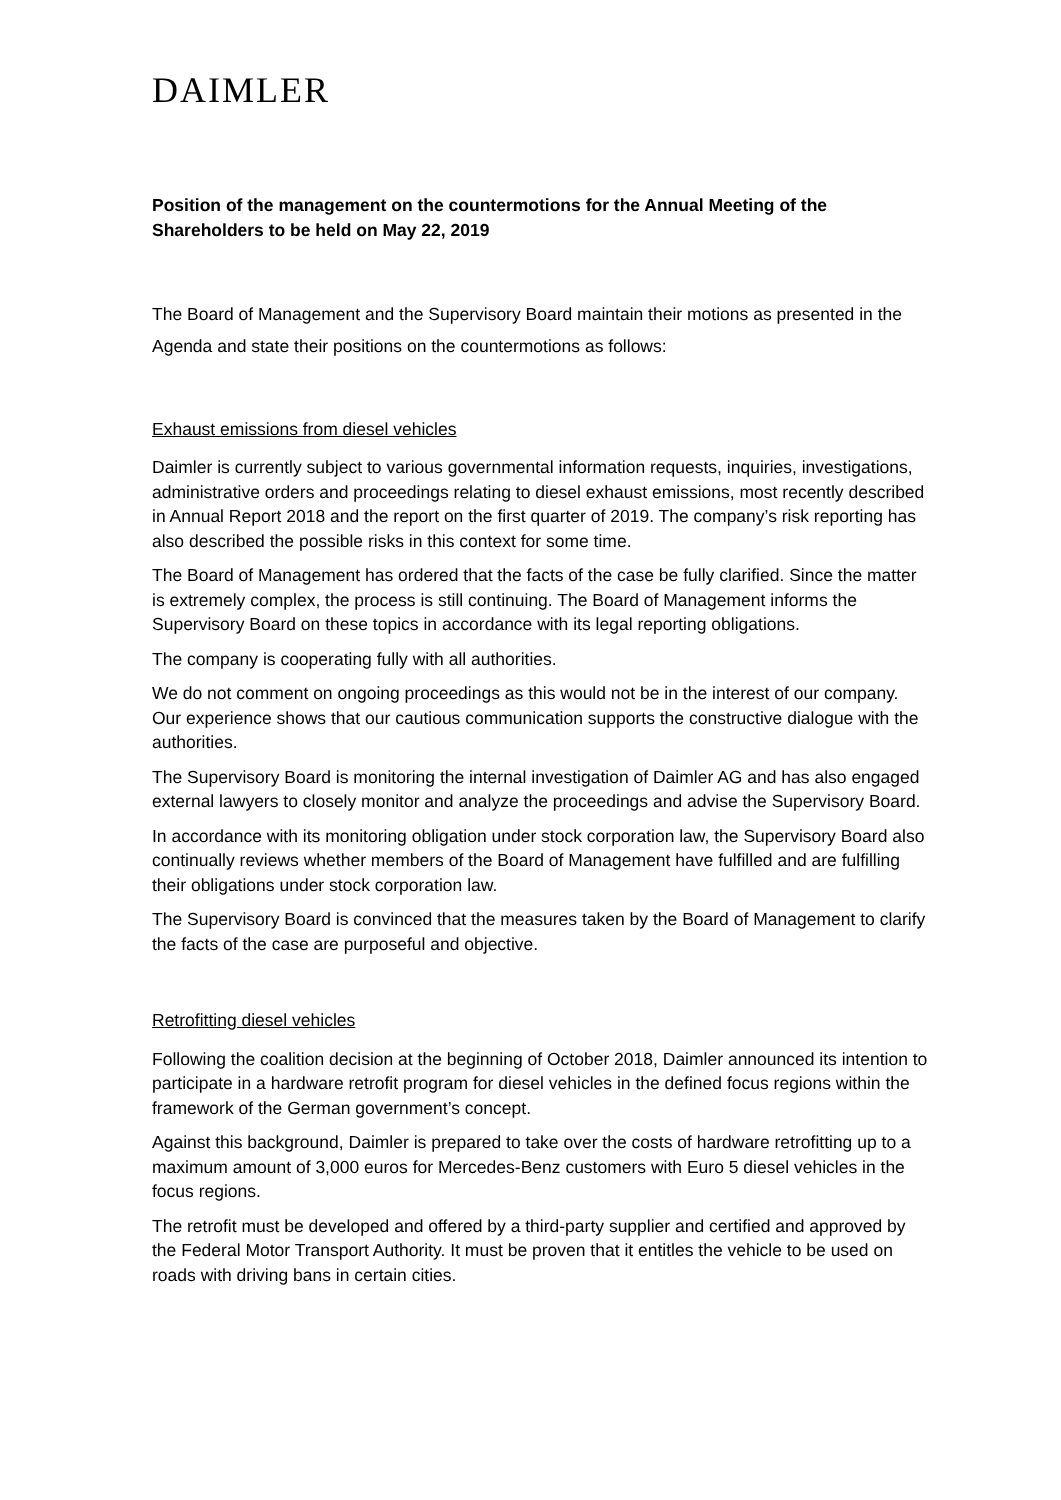DAIMLER
Position of the management on the countermotions for the Annual Meeting of the Shareholders to be held on May 22, 2019
The Board of Management and the Supervisory Board maintain their motions as presented in the Agenda and state their positions on the countermotions as follows:
Exhaust emissions from diesel vehicles
Daimler is currently subject to various governmental information requests, inquiries, investigations, administrative orders and proceedings relating to diesel exhaust emissions, most recently described in Annual Report 2018 and the report on the first quarter of 2019. The company’s risk reporting has also described the possible risks in this context for some time.
The Board of Management has ordered that the facts of the case be fully clarified. Since the matter is extremely complex, the process is still continuing. The Board of Management informs the Supervisory Board on these topics in accordance with its legal reporting obligations.
The company is cooperating fully with all authorities.
We do not comment on ongoing proceedings as this would not be in the interest of our company. Our experience shows that our cautious communication supports the constructive dialogue with the authorities.
The Supervisory Board is monitoring the internal investigation of Daimler AG and has also engaged external lawyers to closely monitor and analyze the proceedings and advise the Supervisory Board.
In accordance with its monitoring obligation under stock corporation law, the Supervisory Board also continually reviews whether members of the Board of Management have fulfilled and are fulfilling their obligations under stock corporation law.
The Supervisory Board is convinced that the measures taken by the Board of Management to clarify the facts of the case are purposeful and objective.
Retrofitting diesel vehicles
Following the coalition decision at the beginning of October 2018, Daimler announced its intention to participate in a hardware retrofit program for diesel vehicles in the defined focus regions within the framework of the German government’s concept.
Against this background, Daimler is prepared to take over the costs of hardware retrofitting up to a maximum amount of 3,000 euros for Mercedes-Benz customers with Euro 5 diesel vehicles in the focus regions.
The retrofit must be developed and offered by a third-party supplier and certified and approved by the Federal Motor Transport Authority. It must be proven that it entitles the vehicle to be used on roads with driving bans in certain cities.